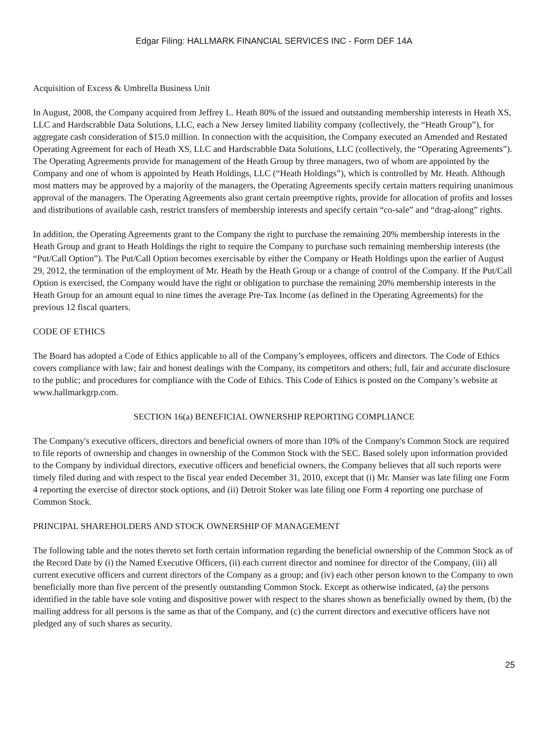Edgar Filing: HALLMARK FINANCIAL SERVICES INC - Form DEF 14A
Acquisition of Excess & Umbrella Business Unit
In August, 2008, the Company acquired from Jeffrey L. Heath 80% of the issued and outstanding membership interests in Heath XS, LLC and Hardscrabble Data Solutions, LLC, each a New Jersey limited liability company (collectively, the “Heath Group”), for aggregate cash consideration of $15.0 million. In connection with the acquisition, the Company executed an Amended and Restated Operating Agreement for each of Heath XS, LLC and Hardscrabble Data Solutions, LLC (collectively, the “Operating Agreements”). The Operating Agreements provide for management of the Heath Group by three managers, two of whom are appointed by the Company and one of whom is appointed by Heath Holdings, LLC (“Heath Holdings”), which is controlled by Mr. Heath. Although most matters may be approved by a majority of the managers, the Operating Agreements specify certain matters requiring unanimous approval of the managers. The Operating Agreements also grant certain preemptive rights, provide for allocation of profits and losses and distributions of available cash, restrict transfers of membership interests and specify certain “co-sale” and “drag-along” rights.
In addition, the Operating Agreements grant to the Company the right to purchase the remaining 20% membership interests in the Heath Group and grant to Heath Holdings the right to require the Company to purchase such remaining membership interests (the “Put/Call Option”). The Put/Call Option becomes exercisable by either the Company or Heath Holdings upon the earlier of August 29, 2012, the termination of the employment of Mr. Heath by the Heath Group or a change of control of the Company. If the Put/Call Option is exercised, the Company would have the right or obligation to purchase the remaining 20% membership interests in the Heath Group for an amount equal to nine times the average Pre-Tax Income (as defined in the Operating Agreements) for the previous 12 fiscal quarters.
CODE OF ETHICS
The Board has adopted a Code of Ethics applicable to all of the Company’s employees, officers and directors. The Code of Ethics covers compliance with law; fair and honest dealings with the Company, its competitors and others; full, fair and accurate disclosure to the public; and procedures for compliance with the Code of Ethics. This Code of Ethics is posted on the Company’s website at www.hallmarkgrp.com.
SECTION 16(a) BENEFICIAL OWNERSHIP REPORTING COMPLIANCE
The Company's executive officers, directors and beneficial owners of more than 10% of the Company's Common Stock are required to file reports of ownership and changes in ownership of the Common Stock with the SEC. Based solely upon information provided to the Company by individual directors, executive officers and beneficial owners, the Company believes that all such reports were timely filed during and with respect to the fiscal year ended December 31, 2010, except that (i) Mr. Manser was late filing one Form 4 reporting the exercise of director stock options, and (ii) Detroit Stoker was late filing one Form 4 reporting one purchase of Common Stock.
PRINCIPAL SHAREHOLDERS AND STOCK OWNERSHIP OF MANAGEMENT
The following table and the notes thereto set forth certain information regarding the beneficial ownership of the Common Stock as of the Record Date by (i) the Named Executive Officers, (ii) each current director and nominee for director of the Company, (iii) all current executive officers and current directors of the Company as a group; and (iv) each other person known to the Company to own beneficially more than five percent of the presently outstanding Common Stock. Except as otherwise indicated, (a) the persons identified in the table have sole voting and dispositive power with respect to the shares shown as beneficially owned by them, (b) the mailing address for all persons is the same as that of the Company, and (c) the current directors and executive officers have not pledged any of such shares as security.
25